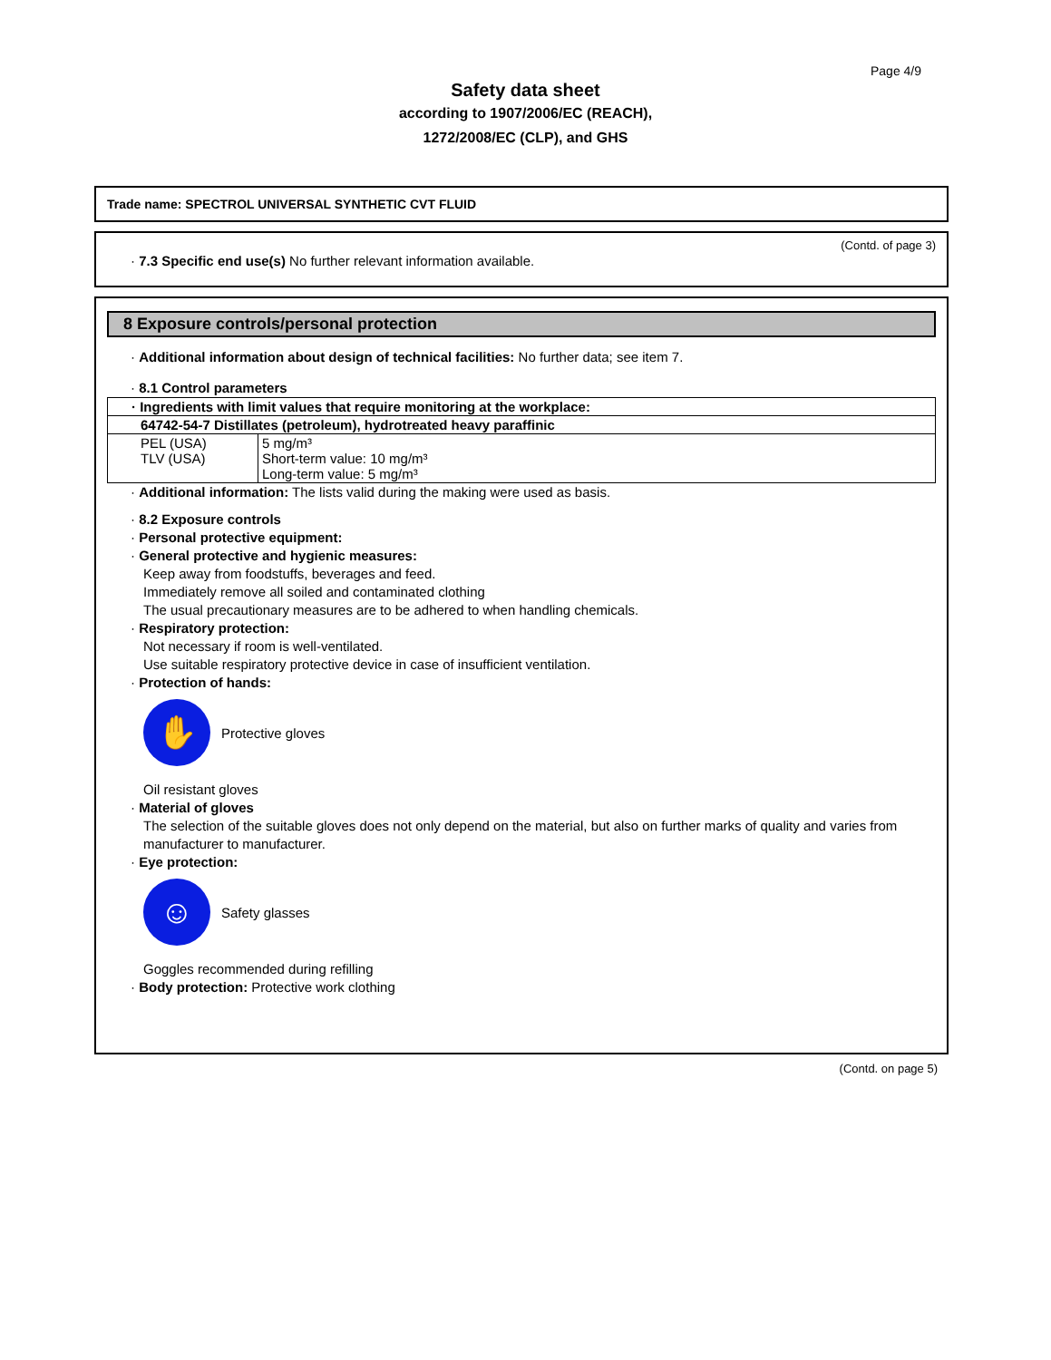Page 4/9
Safety data sheet
according to 1907/2006/EC (REACH),
1272/2008/EC (CLP), and GHS
Trade name: SPECTROL UNIVERSAL SYNTHETIC CVT FLUID
(Contd. of page 3)
· 7.3 Specific end use(s) No further relevant information available.
8 Exposure controls/personal protection
· Additional information about design of technical facilities: No further data; see item 7.
· 8.1 Control parameters
| · Ingredients with limit values that require monitoring at the workplace: | |
| 64742-54-7 Distillates (petroleum), hydrotreated heavy paraffinic | |
| PEL (USA) TLV (USA) | 5 mg/m³ Short-term value: 10 mg/m³ Long-term value: 5 mg/m³ |
· Additional information: The lists valid during the making were used as basis.
· 8.2 Exposure controls
· Personal protective equipment:
· General protective and hygienic measures:
Keep away from foodstuffs, beverages and feed.
Immediately remove all soiled and contaminated clothing
The usual precautionary measures are to be adhered to when handling chemicals.
· Respiratory protection:
Not necessary if room is well-ventilated.
Use suitable respiratory protective device in case of insufficient ventilation.
· Protection of hands:
✋
Protective gloves
Oil resistant gloves
· Material of gloves
The selection of the suitable gloves does not only depend on the material, but also on further marks of quality and varies from manufacturer to manufacturer.
· Eye protection:
☺
Safety glasses
Goggles recommended during refilling
· Body protection: Protective work clothing
(Contd. on page 5)